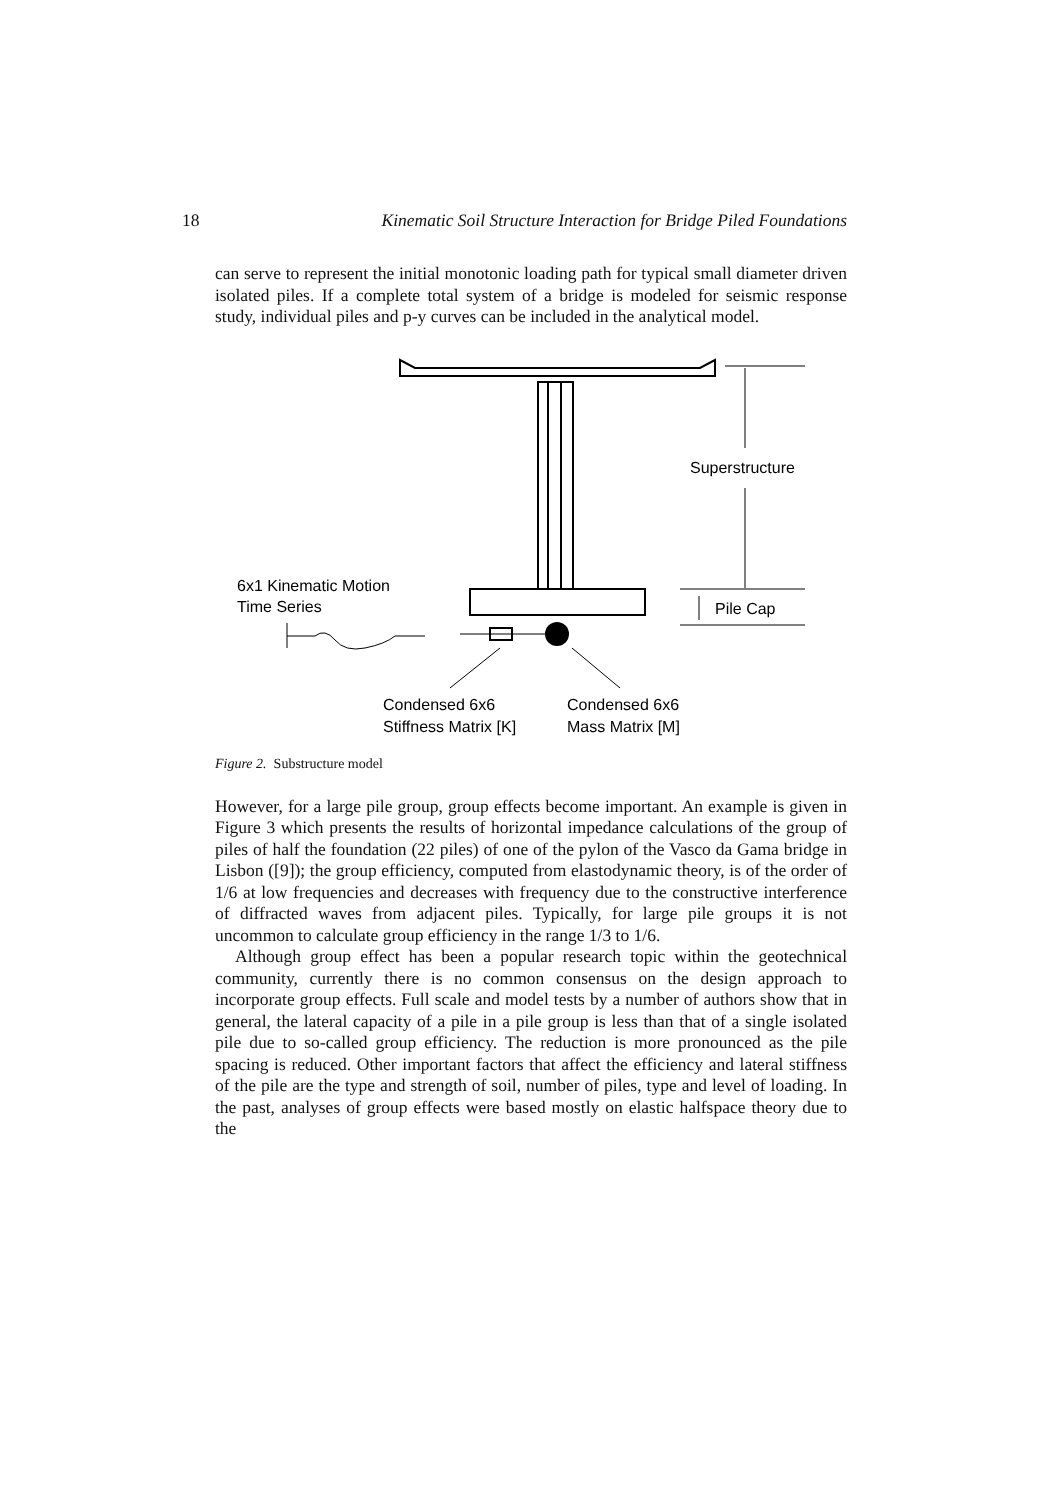18 Kinematic Soil Structure Interaction for Bridge Piled Foundations
can serve to represent the initial monotonic loading path for typical small diameter driven isolated piles. If a complete total system of a bridge is modeled for seismic response study, individual piles and p-y curves can be included in the analytical model.
Superstructure
Pile Cap
6x1 Kinematic Motion
Time Series
Condensed 6x6
Stiffness Matrix [K]
Condensed 6x6
Mass Matrix [M]
Figure 2. Substructure model
However, for a large pile group, group effects become important. An example is given in Figure 3 which presents the results of horizontal impedance calculations of the group of piles of half the foundation (22 piles) of one of the pylon of the Vasco da Gama bridge in Lisbon ([9]); the group efficiency, computed from elastodynamic theory, is of the order of 1/6 at low frequencies and decreases with frequency due to the constructive interference of diffracted waves from adjacent piles. Typically, for large pile groups it is not uncommon to calculate group efficiency in the range 1/3 to 1/6.
Although group effect has been a popular research topic within the geotechnical community, currently there is no common consensus on the design approach to incorporate group effects. Full scale and model tests by a number of authors show that in general, the lateral capacity of a pile in a pile group is less than that of a single isolated pile due to so-called group efficiency. The reduction is more pronounced as the pile spacing is reduced. Other important factors that affect the efficiency and lateral stiffness of the pile are the type and strength of soil, number of piles, type and level of loading. In the past, analyses of group effects were based mostly on elastic halfspace theory due to the